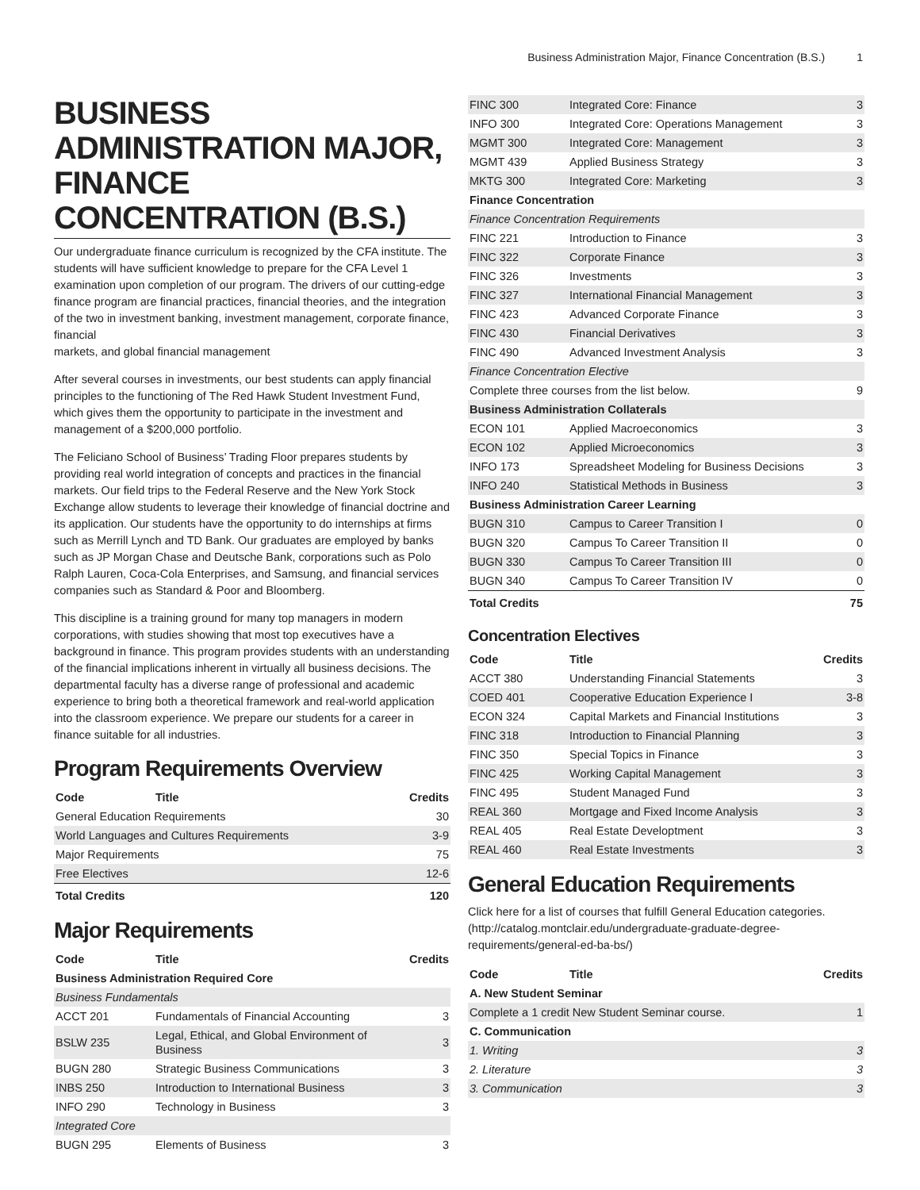Business Administration Major, Finance Concentration (B.S.) 1
BUSINESS ADMINISTRATION MAJOR, FINANCE CONCENTRATION (B.S.)
Our undergraduate finance curriculum is recognized by the CFA institute. The students will have sufficient knowledge to prepare for the CFA Level 1 examination upon completion of our program. The drivers of our cutting-edge finance program are financial practices, financial theories, and the integration of the two in investment banking, investment management, corporate finance, financial
markets, and global financial management
After several courses in investments, our best students can apply financial principles to the functioning of The Red Hawk Student Investment Fund, which gives them the opportunity to participate in the investment and management of a $200,000 portfolio.
The Feliciano School of Business’ Trading Floor prepares students by providing real world integration of concepts and practices in the financial markets. Our field trips to the Federal Reserve and the New York Stock Exchange allow students to leverage their knowledge of financial doctrine and its application. Our students have the opportunity to do internships at firms such as Merrill Lynch and TD Bank. Our graduates are employed by banks such as JP Morgan Chase and Deutsche Bank, corporations such as Polo Ralph Lauren, Coca-Cola Enterprises, and Samsung, and financial services companies such as Standard & Poor and Bloomberg.
This discipline is a training ground for many top managers in modern corporations, with studies showing that most top executives have a background in finance. This program provides students with an understanding of the financial implications inherent in virtually all business decisions. The departmental faculty has a diverse range of professional and academic experience to bring both a theoretical framework and real-world application into the classroom experience. We prepare our students for a career in finance suitable for all industries.
Program Requirements Overview
| Code | Title | Credits |
| --- | --- | --- |
| General Education Requirements | | 30 |
| World Languages and Cultures Requirements | | 3-9 |
| Major Requirements | | 75 |
| Free Electives | | 12-6 |
| Total Credits | | 120 |
Major Requirements
| Code | Title | Credits |
| --- | --- | --- |
| Business Administration Required Core | | |
| Business Fundamentals | | |
| ACCT 201 | Fundamentals of Financial Accounting | 3 |
| BSLW 235 | Legal, Ethical, and Global Environment of Business | 3 |
| BUGN 280 | Strategic Business Communications | 3 |
| INBS 250 | Introduction to International Business | 3 |
| INFO 290 | Technology in Business | 3 |
| Integrated Core | | |
| BUGN 295 | Elements of Business | 3 |
| FINC 300 | Integrated Core: Finance | 3 |
| INFO 300 | Integrated Core: Operations Management | 3 |
| MGMT 300 | Integrated Core: Management | 3 |
| MGMT 439 | Applied Business Strategy | 3 |
| MKTG 300 | Integrated Core: Marketing | 3 |
| Finance Concentration | | |
| Finance Concentration Requirements | | |
| FINC 221 | Introduction to Finance | 3 |
| FINC 322 | Corporate Finance | 3 |
| FINC 326 | Investments | 3 |
| FINC 327 | International Financial Management | 3 |
| FINC 423 | Advanced Corporate Finance | 3 |
| FINC 430 | Financial Derivatives | 3 |
| FINC 490 | Advanced Investment Analysis | 3 |
| Finance Concentration Elective | | |
| Complete three courses from the list below. | | 9 |
| Business Administration Collaterals | | |
| ECON 101 | Applied Macroeconomics | 3 |
| ECON 102 | Applied Microeconomics | 3 |
| INFO 173 | Spreadsheet Modeling for Business Decisions | 3 |
| INFO 240 | Statistical Methods in Business | 3 |
| Business Administration Career Learning | | |
| BUGN 310 | Campus to Career Transition I | 0 |
| BUGN 320 | Campus To Career Transition II | 0 |
| BUGN 330 | Campus To Career Transition III | 0 |
| BUGN 340 | Campus To Career Transition IV | 0 |
| Total Credits | | 75 |
Concentration Electives
| Code | Title | Credits |
| --- | --- | --- |
| ACCT 380 | Understanding Financial Statements | 3 |
| COED 401 | Cooperative Education Experience I | 3-8 |
| ECON 324 | Capital Markets and Financial Institutions | 3 |
| FINC 318 | Introduction to Financial Planning | 3 |
| FINC 350 | Special Topics in Finance | 3 |
| FINC 425 | Working Capital Management | 3 |
| FINC 495 | Student Managed Fund | 3 |
| REAL 360 | Mortgage and Fixed Income Analysis | 3 |
| REAL 405 | Real Estate Developtment | 3 |
| REAL 460 | Real Estate Investments | 3 |
General Education Requirements
Click here for a list of courses that fulfill General Education categories. (http://catalog.montclair.edu/undergraduate-graduate-degree-requirements/general-ed-ba-bs/)
| Code | Title | Credits |
| --- | --- | --- |
| A. New Student Seminar | | |
| Complete a 1 credit New Student Seminar course. | | 1 |
| C. Communication | | |
| 1. Writing | | 3 |
| 2. Literature | | 3 |
| 3. Communication | | 3 |